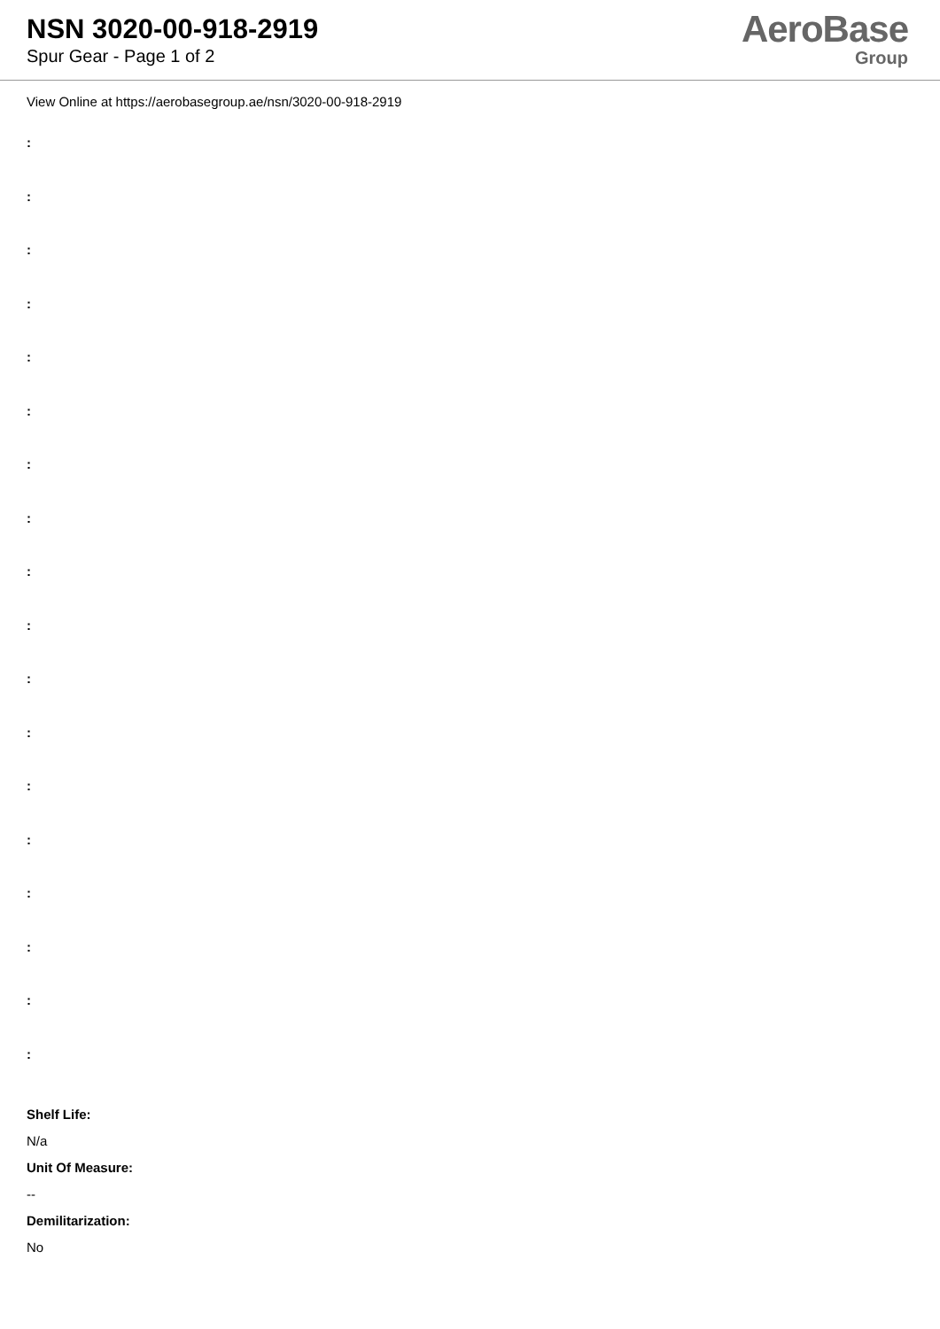NSN 3020-00-918-2919
Spur Gear - Page 1 of 2
AeroBase
Group
View Online at https://aerobasegroup.ae/nsn/3020-00-918-2919
:
:
:
:
:
:
:
:
:
:
:
:
:
:
:
:
:
:
Shelf Life:
N/a
Unit Of Measure:
--
Demilitarization:
No